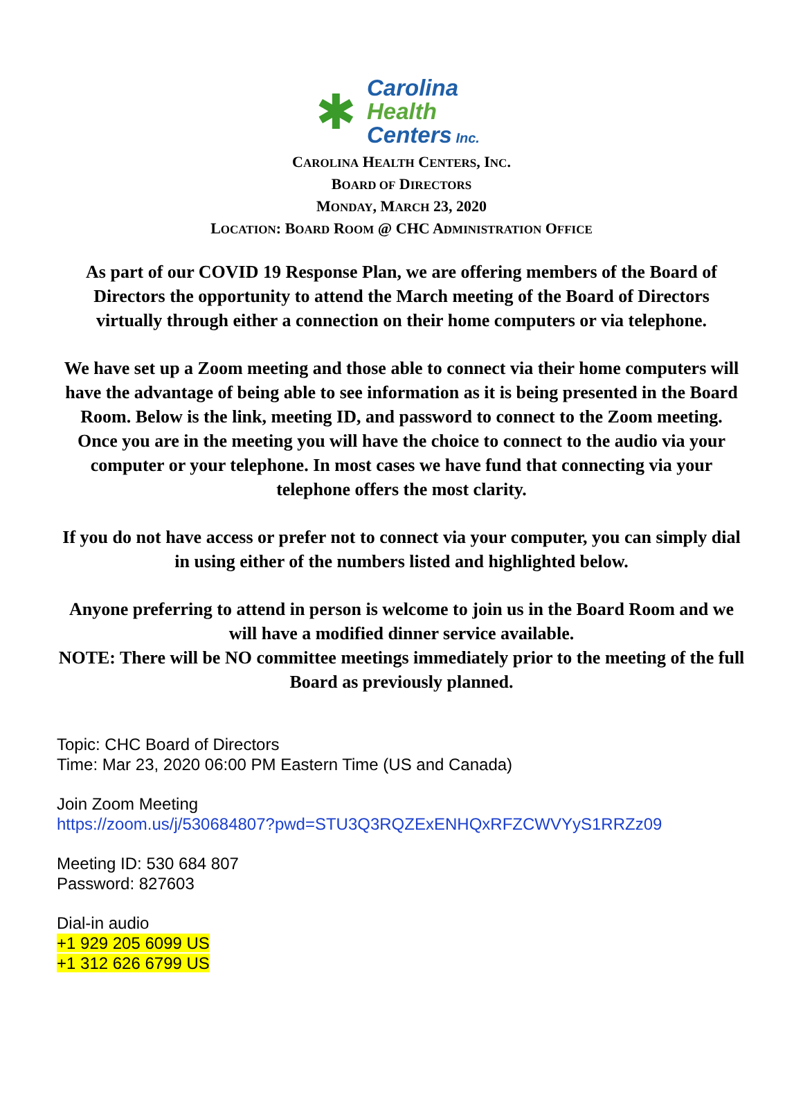✱
Carolina
Health
Centers Inc.
CAROLINA HEALTH CENTERS, INC.
BOARD OF DIRECTORS
MONDAY, MARCH 23, 2020
LOCATION: BOARD ROOM @ CHC ADMINISTRATION OFFICE
As part of our COVID 19 Response Plan, we are offering members of the Board of Directors the opportunity to attend the March meeting of the Board of Directors virtually through either a connection on their home computers or via telephone.
We have set up a Zoom meeting and those able to connect via their home computers will have the advantage of being able to see information as it is being presented in the Board Room. Below is the link, meeting ID, and password to connect to the Zoom meeting. Once you are in the meeting you will have the choice to connect to the audio via your computer or your telephone. In most cases we have fund that connecting via your telephone offers the most clarity.
If you do not have access or prefer not to connect via your computer, you can simply dial in using either of the numbers listed and highlighted below.
Anyone preferring to attend in person is welcome to join us in the Board Room and we will have a modified dinner service available.
NOTE: There will be NO committee meetings immediately prior to the meeting of the full Board as previously planned.
Topic: CHC Board of Directors
Time: Mar 23, 2020 06:00 PM Eastern Time (US and Canada)
Join Zoom Meeting
https://zoom.us/j/530684807?pwd=STU3Q3RQZExENHQxRFZCWVYyS1RRZz09
Meeting ID: 530 684 807
Password: 827603
Dial-in audio
+1 929 205 6099 US
+1 312 626 6799 US